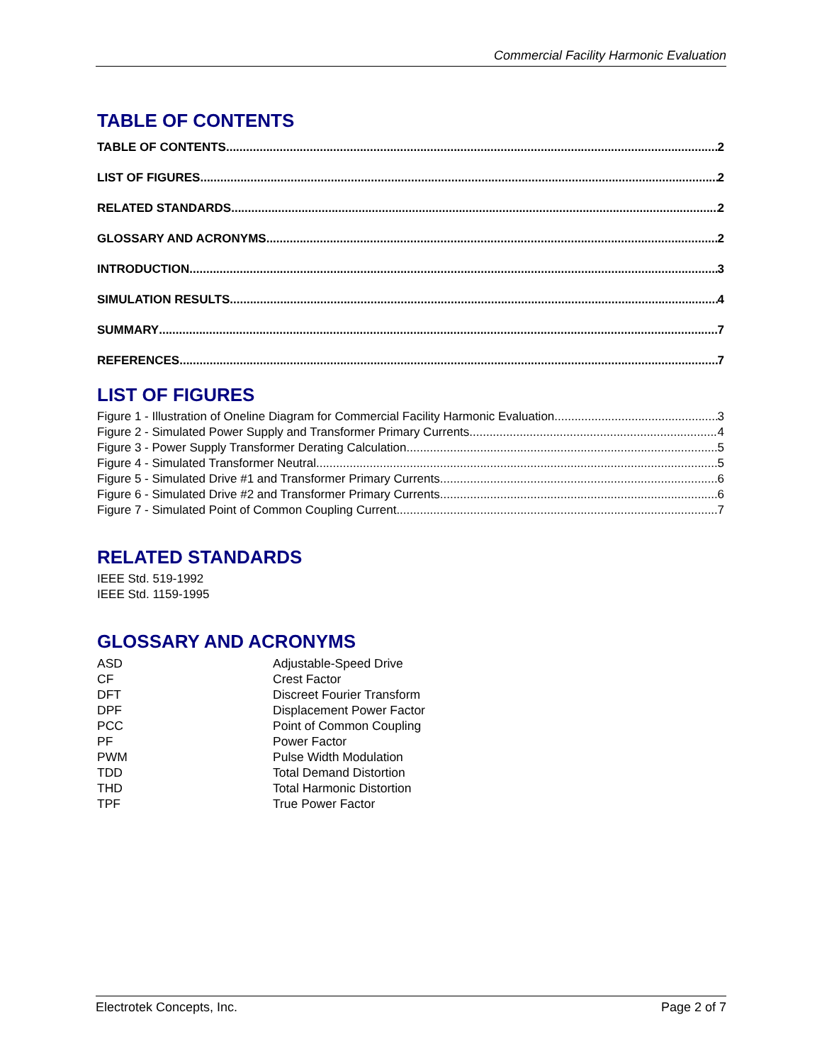Commercial Facility Harmonic Evaluation
TABLE OF CONTENTS
TABLE OF CONTENTS 2
LIST OF FIGURES 2
RELATED STANDARDS 2
GLOSSARY AND ACRONYMS 2
INTRODUCTION 3
SIMULATION RESULTS 4
SUMMARY 7
REFERENCES 7
LIST OF FIGURES
Figure 1 - Illustration of Oneline Diagram for Commercial Facility Harmonic Evaluation 3
Figure 2 - Simulated Power Supply and Transformer Primary Currents 4
Figure 3 - Power Supply Transformer Derating Calculation 5
Figure 4 - Simulated Transformer Neutral 5
Figure 5 - Simulated Drive #1 and Transformer Primary Currents 6
Figure 6 - Simulated Drive #2 and Transformer Primary Currents 6
Figure 7 - Simulated Point of Common Coupling Current 7
RELATED STANDARDS
IEEE Std. 519-1992
IEEE Std. 1159-1995
GLOSSARY AND ACRONYMS
| ASD | Adjustable-Speed Drive |
| CF | Crest Factor |
| DFT | Discreet Fourier Transform |
| DPF | Displacement Power Factor |
| PCC | Point of Common Coupling |
| PF | Power Factor |
| PWM | Pulse Width Modulation |
| TDD | Total Demand Distortion |
| THD | Total Harmonic Distortion |
| TPF | True Power Factor |
Electrotek Concepts, Inc. Page 2 of 7